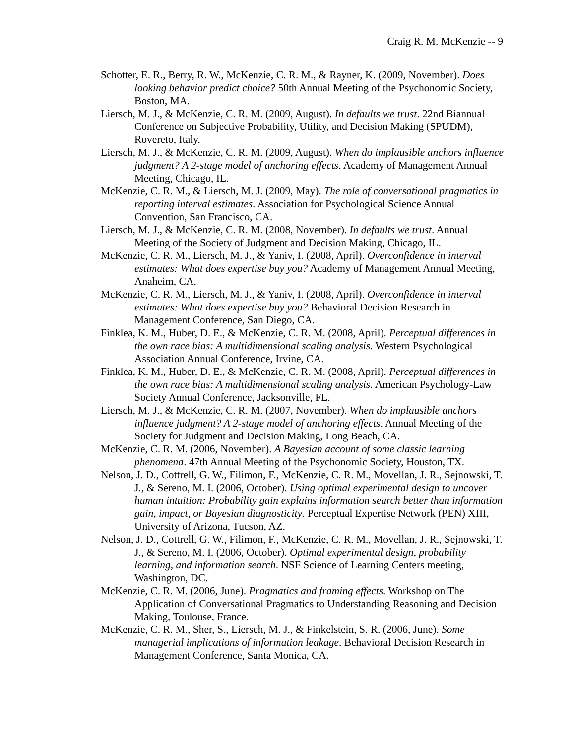Craig R. M. McKenzie -- 9
Schotter, E. R., Berry, R. W., McKenzie, C. R. M., & Rayner, K. (2009, November). Does looking behavior predict choice? 50th Annual Meeting of the Psychonomic Society, Boston, MA.
Liersch, M. J., & McKenzie, C. R. M. (2009, August). In defaults we trust. 22nd Biannual Conference on Subjective Probability, Utility, and Decision Making (SPUDM), Rovereto, Italy.
Liersch, M. J., & McKenzie, C. R. M. (2009, August). When do implausible anchors influence judgment? A 2-stage model of anchoring effects. Academy of Management Annual Meeting, Chicago, IL.
McKenzie, C. R. M., & Liersch, M. J. (2009, May). The role of conversational pragmatics in reporting interval estimates. Association for Psychological Science Annual Convention, San Francisco, CA.
Liersch, M. J., & McKenzie, C. R. M. (2008, November). In defaults we trust. Annual Meeting of the Society of Judgment and Decision Making, Chicago, IL.
McKenzie, C. R. M., Liersch, M. J., & Yaniv, I. (2008, April). Overconfidence in interval estimates: What does expertise buy you? Academy of Management Annual Meeting, Anaheim, CA.
McKenzie, C. R. M., Liersch, M. J., & Yaniv, I. (2008, April). Overconfidence in interval estimates: What does expertise buy you? Behavioral Decision Research in Management Conference, San Diego, CA.
Finklea, K. M., Huber, D. E., & McKenzie, C. R. M. (2008, April). Perceptual differences in the own race bias: A multidimensional scaling analysis. Western Psychological Association Annual Conference, Irvine, CA.
Finklea, K. M., Huber, D. E., & McKenzie, C. R. M. (2008, April). Perceptual differences in the own race bias: A multidimensional scaling analysis. American Psychology-Law Society Annual Conference, Jacksonville, FL.
Liersch, M. J., & McKenzie, C. R. M. (2007, November). When do implausible anchors influence judgment? A 2-stage model of anchoring effects. Annual Meeting of the Society for Judgment and Decision Making, Long Beach, CA.
McKenzie, C. R. M. (2006, November). A Bayesian account of some classic learning phenomena. 47th Annual Meeting of the Psychonomic Society, Houston, TX.
Nelson, J. D., Cottrell, G. W., Filimon, F., McKenzie, C. R. M., Movellan, J. R., Sejnowski, T. J., & Sereno, M. I. (2006, October). Using optimal experimental design to uncover human intuition: Probability gain explains information search better than information gain, impact, or Bayesian diagnosticity. Perceptual Expertise Network (PEN) XIII, University of Arizona, Tucson, AZ.
Nelson, J. D., Cottrell, G. W., Filimon, F., McKenzie, C. R. M., Movellan, J. R., Sejnowski, T. J., & Sereno, M. I. (2006, October). Optimal experimental design, probability learning, and information search. NSF Science of Learning Centers meeting, Washington, DC.
McKenzie, C. R. M. (2006, June). Pragmatics and framing effects. Workshop on The Application of Conversational Pragmatics to Understanding Reasoning and Decision Making, Toulouse, France.
McKenzie, C. R. M., Sher, S., Liersch, M. J., & Finkelstein, S. R. (2006, June). Some managerial implications of information leakage. Behavioral Decision Research in Management Conference, Santa Monica, CA.